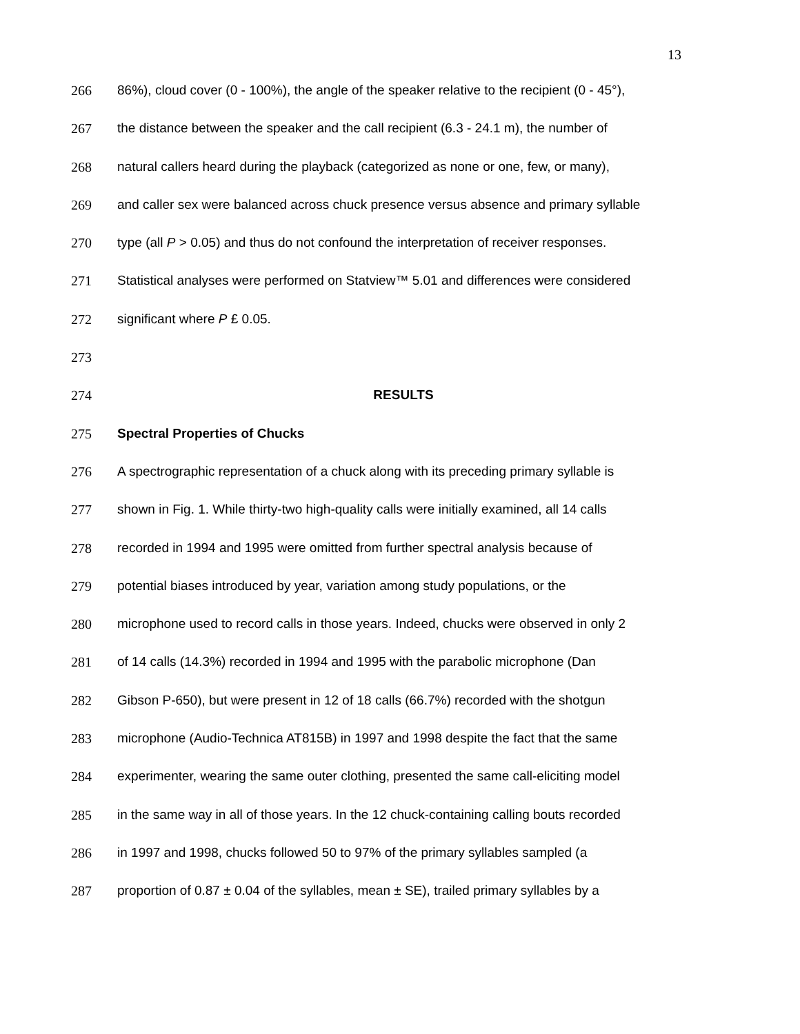13
266 86%), cloud cover (0 - 100%), the angle of the speaker relative to the recipient (0 - 45°),
267 the distance between the speaker and the call recipient (6.3 - 24.1 m), the number of
268 natural callers heard during the playback (categorized as none or one, few, or many),
269 and caller sex were balanced across chuck presence versus absence and primary syllable
270 type (all P > 0.05) and thus do not confound the interpretation of receiver responses.
271 Statistical analyses were performed on Statview™ 5.01 and differences were considered
272 significant where P £ 0.05.
273
274 RESULTS
275 Spectral Properties of Chucks
276 A spectrographic representation of a chuck along with its preceding primary syllable is
277 shown in Fig. 1. While thirty-two high-quality calls were initially examined, all 14 calls
278 recorded in 1994 and 1995 were omitted from further spectral analysis because of
279 potential biases introduced by year, variation among study populations, or the
280 microphone used to record calls in those years. Indeed, chucks were observed in only 2
281 of 14 calls (14.3%) recorded in 1994 and 1995 with the parabolic microphone (Dan
282 Gibson P-650), but were present in 12 of 18 calls (66.7%) recorded with the shotgun
283 microphone (Audio-Technica AT815B) in 1997 and 1998 despite the fact that the same
284 experimenter, wearing the same outer clothing, presented the same call-eliciting model
285 in the same way in all of those years. In the 12 chuck-containing calling bouts recorded
286 in 1997 and 1998, chucks followed 50 to 97% of the primary syllables sampled (a
287 proportion of 0.87 ± 0.04 of the syllables, mean ± SE), trailed primary syllables by a